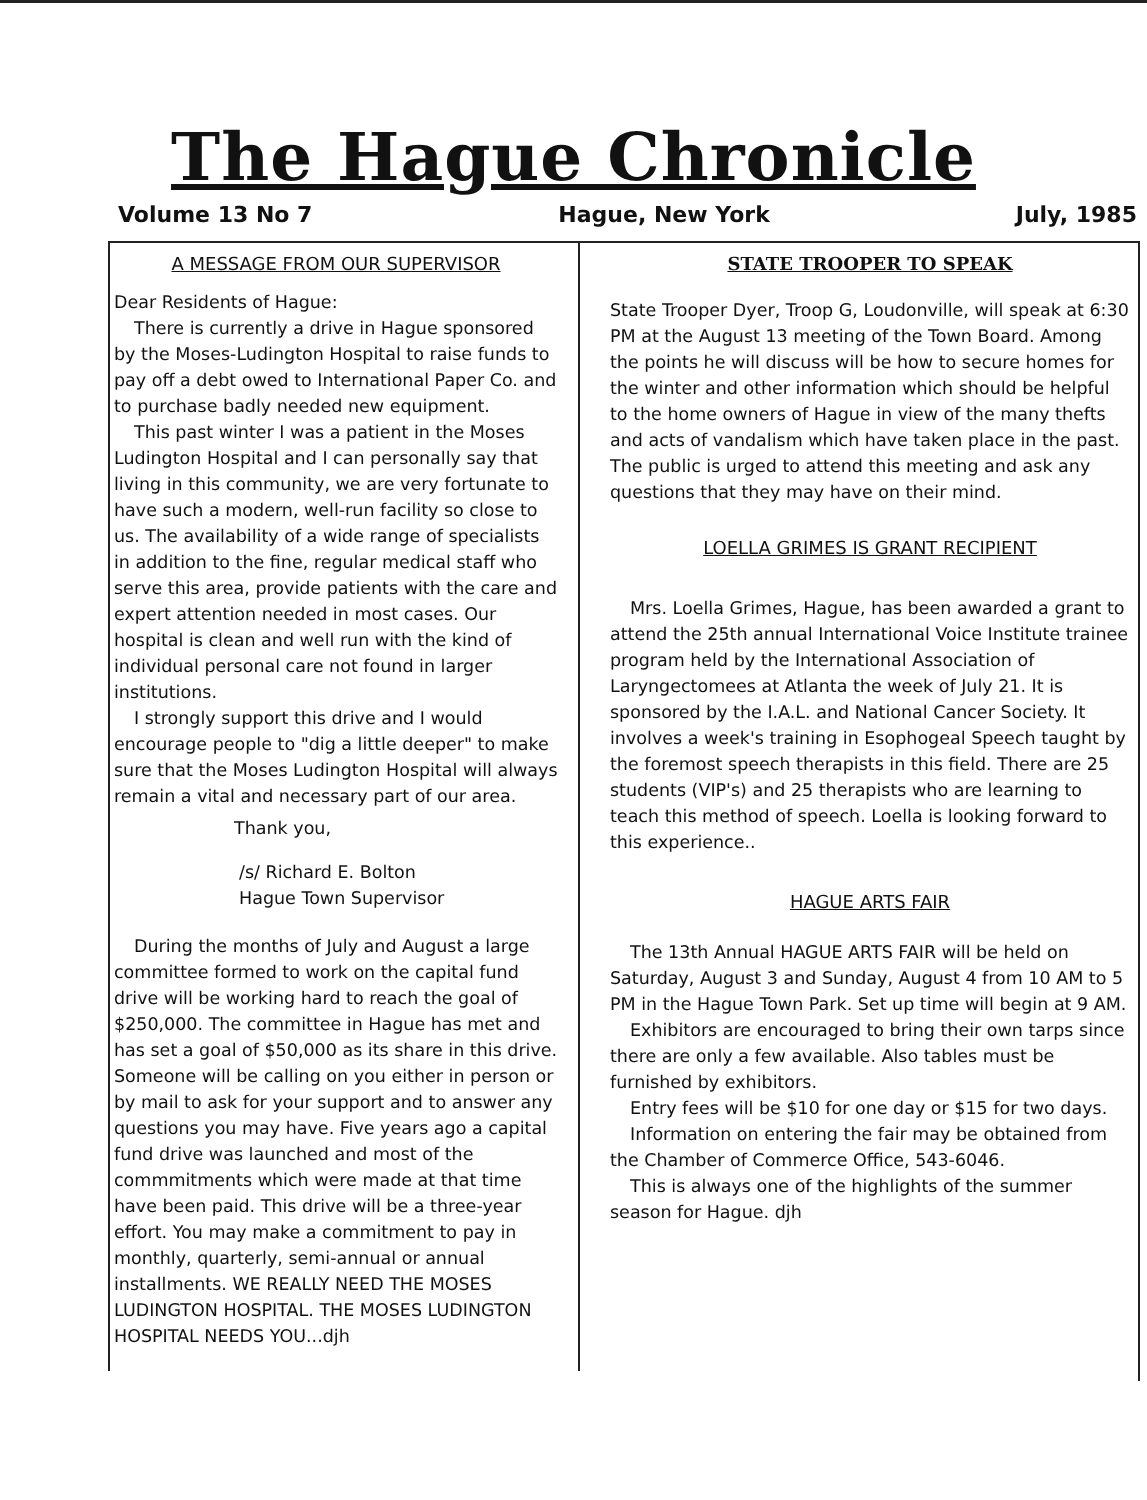The Hague Chronicle
Volume 13 No 7 Hague, New York July, 1985
A MESSAGE FROM OUR SUPERVISOR
Dear Residents of Hague:
There is currently a drive in Hague sponsored by the Moses-Ludington Hospital to raise funds to pay off a debt owed to International Paper Co. and to purchase badly needed new equipment.
This past winter I was a patient in the Moses Ludington Hospital and I can personally say that living in this community, we are very fortunate to have such a modern, well-run facility so close to us. The availability of a wide range of specialists in addition to the fine, regular medical staff who serve this area, provide patients with the care and expert attention needed in most cases. Our hospital is clean and well run with the kind of individual personal care not found in larger institutions.
I strongly support this drive and I would encourage people to "dig a little deeper" to make sure that the Moses Ludington Hospital will always remain a vital and necessary part of our area.
Thank you,
/s/ Richard E. Bolton
Hague Town Supervisor
During the months of July and August a large committee formed to work on the capital fund drive will be working hard to reach the goal of $250,000. The committee in Hague has met and has set a goal of $50,000 as its share in this drive. Someone will be calling on you either in person or by mail to ask for your support and to answer any questions you may have. Five years ago a capital fund drive was launched and most of the commmitments which were made at that time have been paid. This drive will be a three-year effort. You may make a commitment to pay in monthly, quarterly, semi-annual or annual installments. WE REALLY NEED THE MOSES LUDINGTON HOSPITAL. THE MOSES LUDINGTON HOSPITAL NEEDS YOU...djh
STATE TROOPER TO SPEAK
State Trooper Dyer, Troop G, Loudonville, will speak at 6:30 PM at the August 13 meeting of the Town Board. Among the points he will discuss will be how to secure homes for the winter and other information which should be helpful to the home owners of Hague in view of the many thefts and acts of vandalism which have taken place in the past. The public is urged to attend this meeting and ask any questions that they may have on their mind.
LOELLA GRIMES IS GRANT RECIPIENT
Mrs. Loella Grimes, Hague, has been awarded a grant to attend the 25th annual International Voice Institute trainee program held by the International Association of Laryngectomees at Atlanta the week of July 21. It is sponsored by the I.A.L. and National Cancer Society. It involves a week's training in Esophogeal Speech taught by the foremost speech therapists in this field. There are 25 students (VIP's) and 25 therapists who are learning to teach this method of speech. Loella is looking forward to this experience..
HAGUE ARTS FAIR
The 13th Annual HAGUE ARTS FAIR will be held on Saturday, August 3 and Sunday, August 4 from 10 AM to 5 PM in the Hague Town Park. Set up time will begin at 9 AM.
Exhibitors are encouraged to bring their own tarps since there are only a few available. Also tables must be furnished by exhibitors.
Entry fees will be $10 for one day or $15 for two days.
Information on entering the fair may be obtained from the Chamber of Commerce Office, 543-6046.
This is always one of the highlights of the summer season for Hague. djh